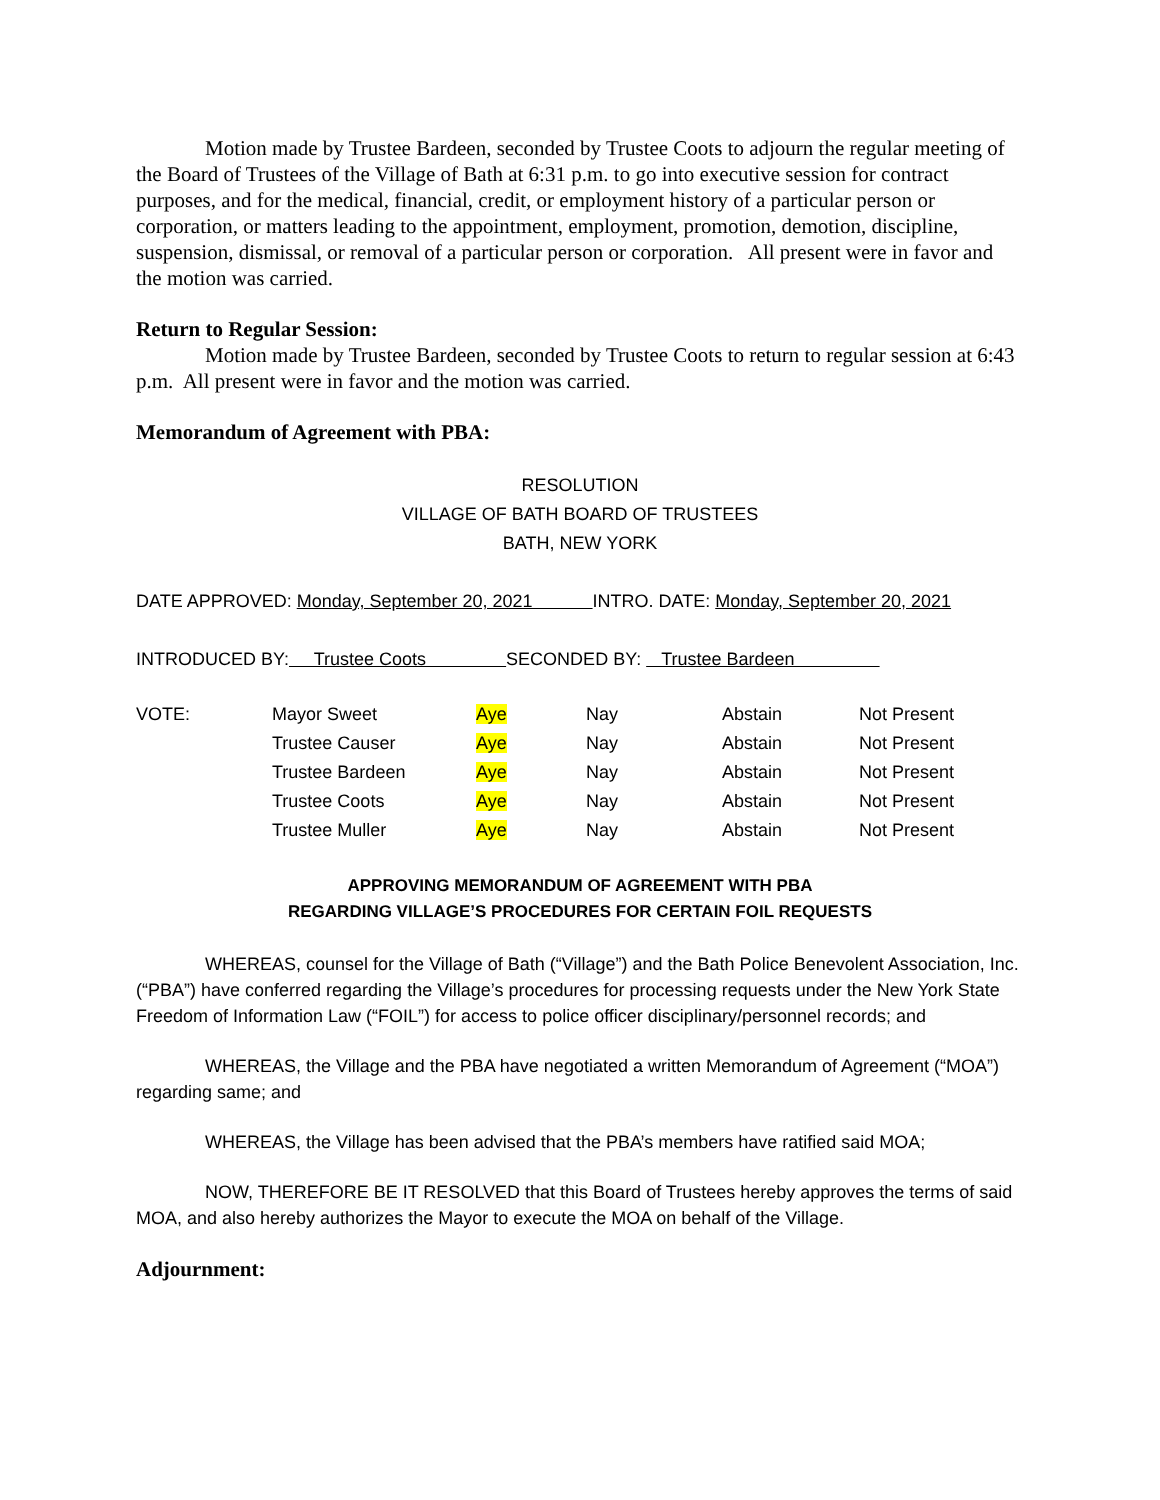Motion made by Trustee Bardeen, seconded by Trustee Coots to adjourn the regular meeting of the Board of Trustees of the Village of Bath at 6:31 p.m. to go into executive session for contract purposes, and for the medical, financial, credit, or employment history of a particular person or corporation, or matters leading to the appointment, employment, promotion, demotion, discipline, suspension, dismissal, or removal of a particular person or corporation. All present were in favor and the motion was carried.
Return to Regular Session:
Motion made by Trustee Bardeen, seconded by Trustee Coots to return to regular session at 6:43 p.m. All present were in favor and the motion was carried.
Memorandum of Agreement with PBA:
RESOLUTION
VILLAGE OF BATH BOARD OF TRUSTEES
BATH, NEW YORK
DATE APPROVED: Monday, September 20, 2021 INTRO. DATE: Monday, September 20, 2021
INTRODUCED BY: Trustee Coots SECONDED BY: Trustee Bardeen
| VOTE: | Mayor Sweet | Aye | Nay | Abstain | Not Present |
| | Trustee Causer | Aye | Nay | Abstain | Not Present |
| | Trustee Bardeen | Aye | Nay | Abstain | Not Present |
| | Trustee Coots | Aye | Nay | Abstain | Not Present |
| | Trustee Muller | Aye | Nay | Abstain | Not Present |
APPROVING MEMORANDUM OF AGREEMENT WITH PBA
REGARDING VILLAGE’S PROCEDURES FOR CERTAIN FOIL REQUESTS
WHEREAS, counsel for the Village of Bath (“Village”) and the Bath Police Benevolent Association, Inc. (“PBA”) have conferred regarding the Village’s procedures for processing requests under the New York State Freedom of Information Law (“FOIL”) for access to police officer disciplinary/personnel records; and
WHEREAS, the Village and the PBA have negotiated a written Memorandum of Agreement (“MOA”) regarding same; and
WHEREAS, the Village has been advised that the PBA’s members have ratified said MOA;
NOW, THEREFORE BE IT RESOLVED that this Board of Trustees hereby approves the terms of said MOA, and also hereby authorizes the Mayor to execute the MOA on behalf of the Village.
Adjournment: